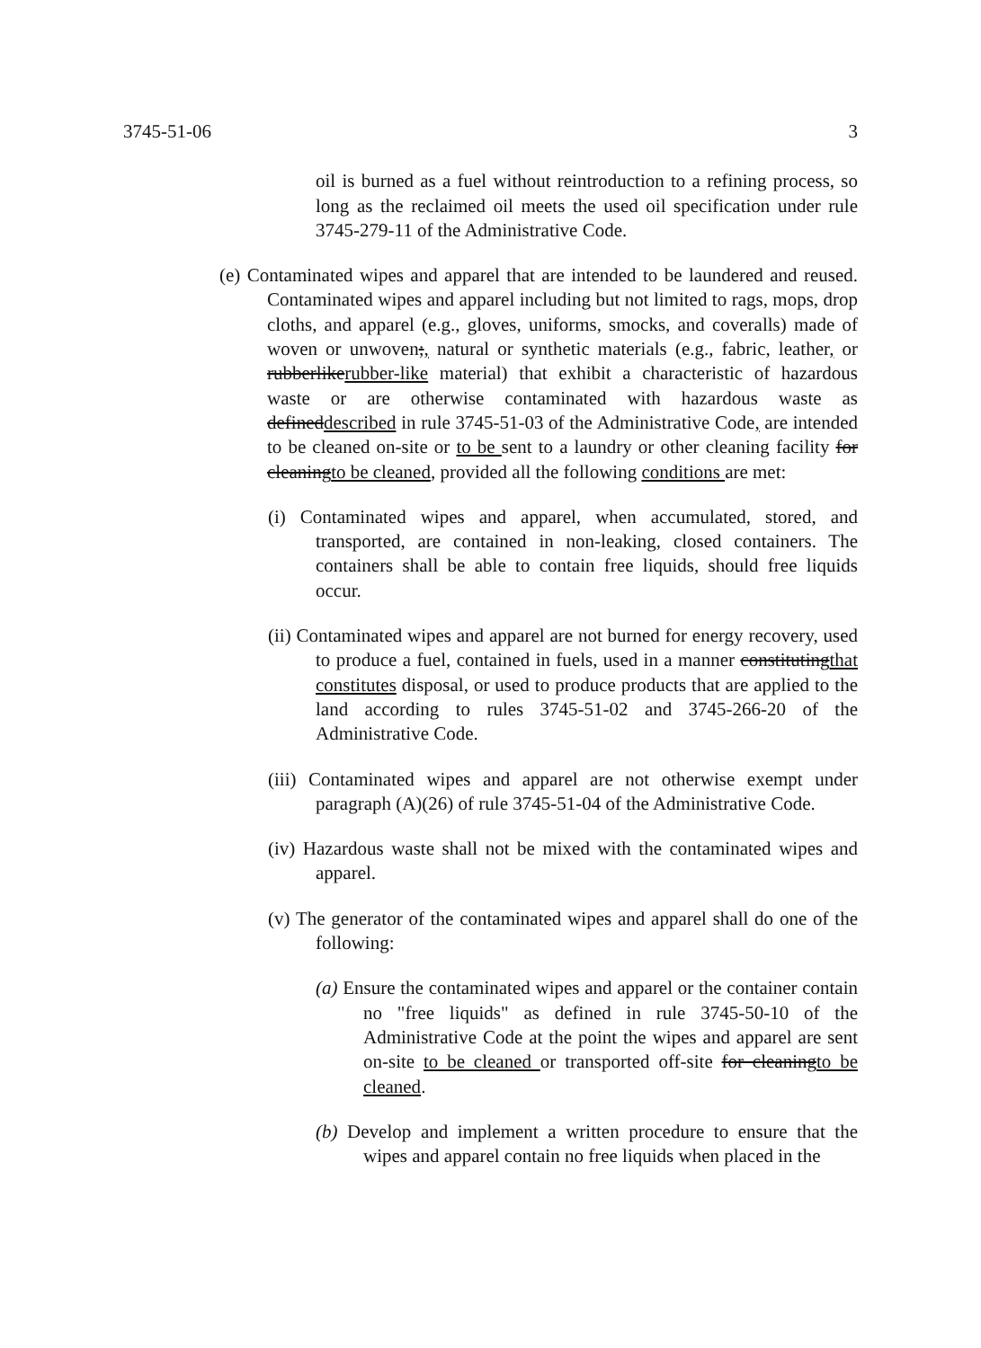3745-51-06 3
oil is burned as a fuel without reintroduction to a refining process, so long as the reclaimed oil meets the used oil specification under rule 3745-279-11 of the Administrative Code.
(e) Contaminated wipes and apparel that are intended to be laundered and reused. Contaminated wipes and apparel including but not limited to rags, mops, drop cloths, and apparel (e.g., gloves, uniforms, smocks, and coveralls) made of woven or unwoven;, natural or synthetic materials (e.g., fabric, leather, or rubberlikerubber-like material) that exhibit a characteristic of hazardous waste or are otherwise contaminated with hazardous waste as defineddescribed in rule 3745-51-03 of the Administrative Code, are intended to be cleaned on-site or to be sent to a laundry or other cleaning facility for cleaningto be cleaned, provided all the following conditions are met:
(i) Contaminated wipes and apparel, when accumulated, stored, and transported, are contained in non-leaking, closed containers. The containers shall be able to contain free liquids, should free liquids occur.
(ii) Contaminated wipes and apparel are not burned for energy recovery, used to produce a fuel, contained in fuels, used in a manner constitutingthat constitutes disposal, or used to produce products that are applied to the land according to rules 3745-51-02 and 3745-266-20 of the Administrative Code.
(iii) Contaminated wipes and apparel are not otherwise exempt under paragraph (A)(26) of rule 3745-51-04 of the Administrative Code.
(iv) Hazardous waste shall not be mixed with the contaminated wipes and apparel.
(v) The generator of the contaminated wipes and apparel shall do one of the following:
(a) Ensure the contaminated wipes and apparel or the container contain no "free liquids" as defined in rule 3745-50-10 of the Administrative Code at the point the wipes and apparel are sent on-site to be cleaned or transported off-site for cleaningto be cleaned.
(b) Develop and implement a written procedure to ensure that the wipes and apparel contain no free liquids when placed in the